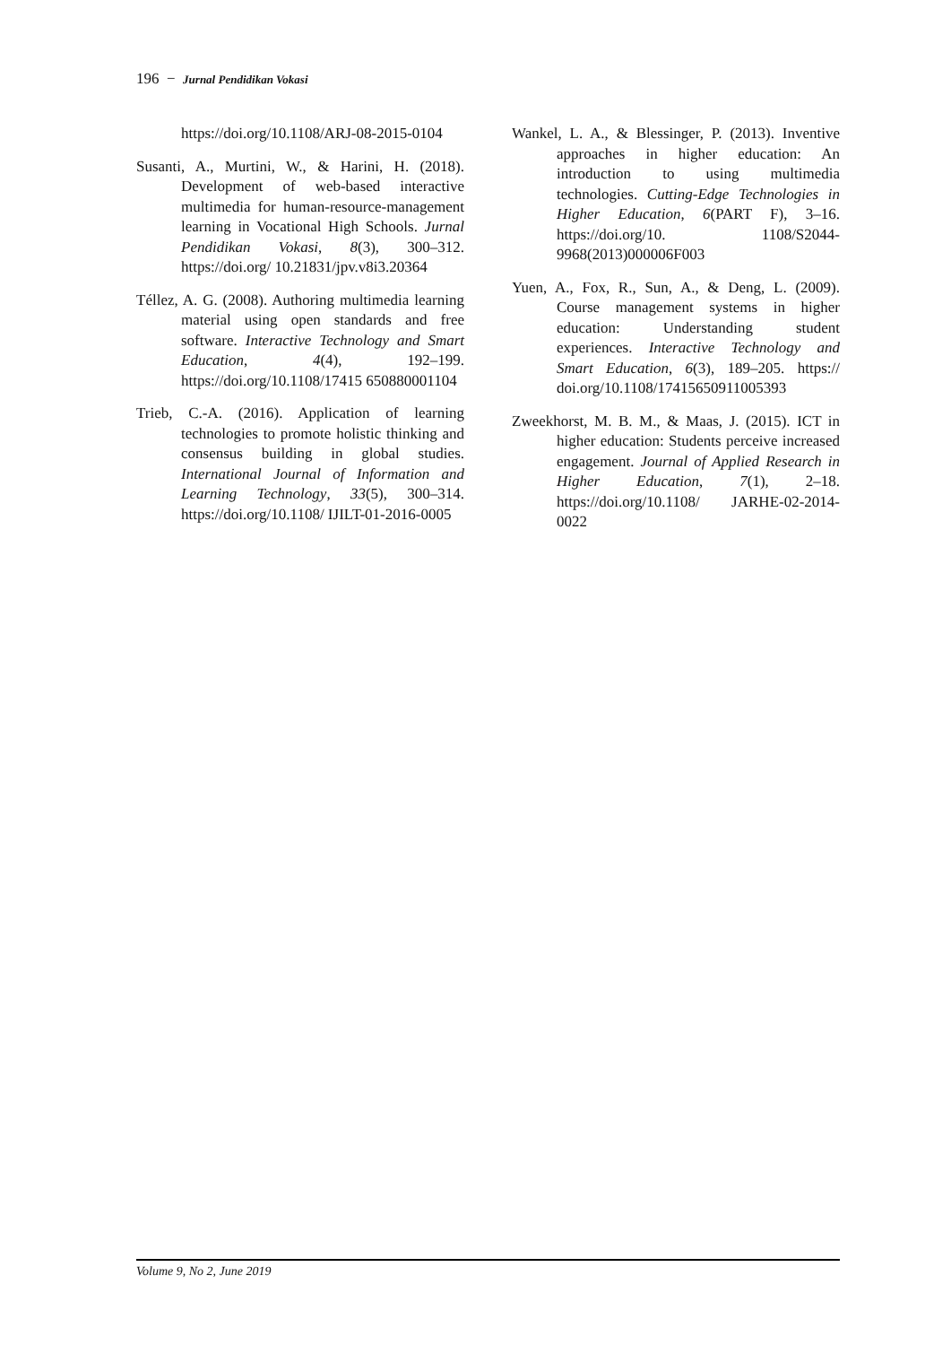196 − Jurnal Pendidikan Vokasi
https://doi.org/10.1108/ARJ-08-2015-0104
Susanti, A., Murtini, W., & Harini, H. (2018). Development of web-based interactive multimedia for human-resource-management learning in Vocational High Schools. Jurnal Pendidikan Vokasi, 8(3), 300–312. https://doi.org/ 10.21831/jpv.v8i3.20364
Téllez, A. G. (2008). Authoring multimedia learning material using open standards and free software. Interactive Technology and Smart Education, 4(4), 192–199. https://doi.org/10.1108/17415 650880001104
Trieb, C.-A. (2016). Application of learning technologies to promote holistic thinking and consensus building in global studies. International Journal of Information and Learning Technology, 33(5), 300–314. https://doi.org/10.1108/ IJILT-01-2016-0005
Wankel, L. A., & Blessinger, P. (2013). Inventive approaches in higher education: An introduction to using multimedia technologies. Cutting-Edge Technologies in Higher Education, 6(PART F), 3–16. https://doi.org/10. 1108/S2044-9968(2013)000006F003
Yuen, A., Fox, R., Sun, A., & Deng, L. (2009). Course management systems in higher education: Understanding student experiences. Interactive Technology and Smart Education, 6(3), 189–205. https:// doi.org/10.1108/17415650911005393
Zweekhorst, M. B. M., & Maas, J. (2015). ICT in higher education: Students perceive increased engagement. Journal of Applied Research in Higher Education, 7(1), 2–18. https://doi.org/10.1108/ JARHE-02-2014-0022
Volume 9, No 2, June 2019